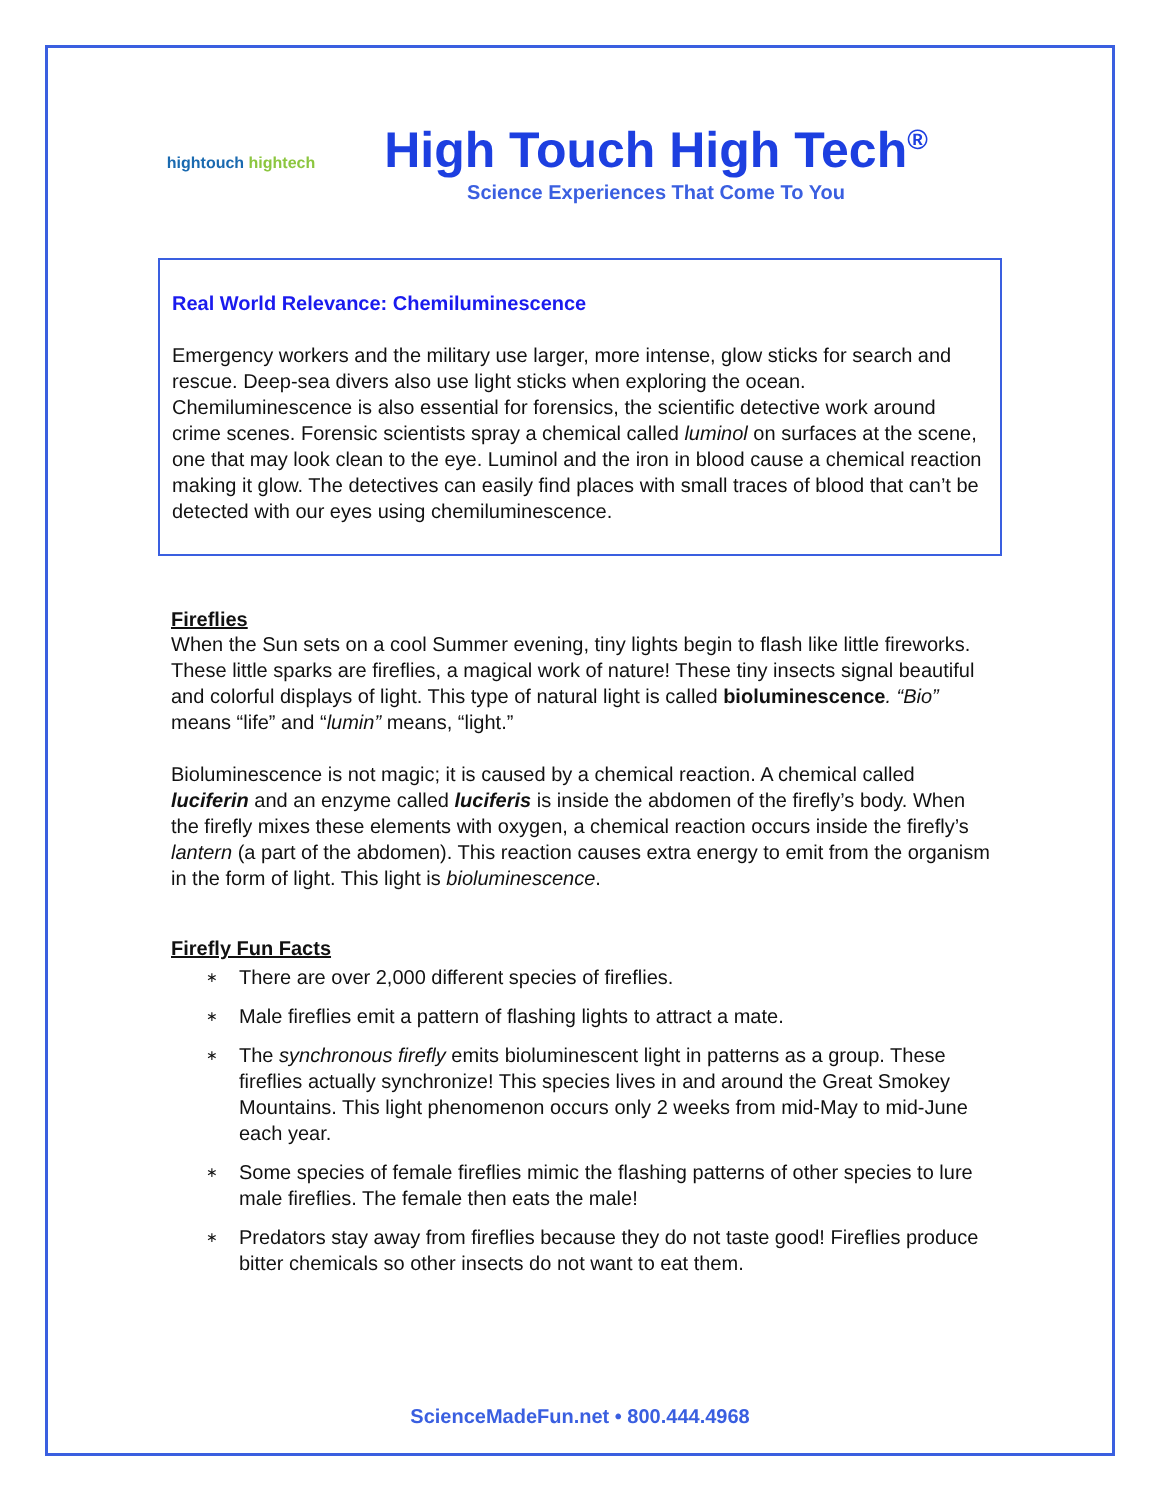hightouch hightech
High Touch High Tech<sup>®</sup>
Science Experiences That Come To You
Real World Relevance: Chemiluminescence
Emergency workers and the military use larger, more intense, glow sticks for search and rescue. Deep-sea divers also use light sticks when exploring the ocean. Chemiluminescence is also essential for forensics, the scientific detective work around crime scenes. Forensic scientists spray a chemical called luminol on surfaces at the scene, one that may look clean to the eye. Luminol and the iron in blood cause a chemical reaction making it glow. The detectives can easily find places with small traces of blood that can’t be detected with our eyes using chemiluminescence.
Fireflies
When the Sun sets on a cool Summer evening, tiny lights begin to flash like little fireworks. These little sparks are fireflies, a magical work of nature! These tiny insects signal beautiful and colorful displays of light. This type of natural light is called bioluminescence. “Bio” means “life” and “lumin” means, “light.”
Bioluminescence is not magic; it is caused by a chemical reaction. A chemical called luciferin and an enzyme called luciferis is inside the abdomen of the firefly’s body. When the firefly mixes these elements with oxygen, a chemical reaction occurs inside the firefly’s lantern (a part of the abdomen). This reaction causes extra energy to emit from the organism in the form of light. This light is bioluminescence.
Firefly Fun Facts
∗ There are over 2,000 different species of fireflies.
∗ Male fireflies emit a pattern of flashing lights to attract a mate.
∗ The synchronous firefly emits bioluminescent light in patterns as a group. These fireflies actually synchronize! This species lives in and around the Great Smokey Mountains. This light phenomenon occurs only 2 weeks from mid-May to mid-June each year.
∗ Some species of female fireflies mimic the flashing patterns of other species to lure male fireflies. The female then eats the male!
∗ Predators stay away from fireflies because they do not taste good! Fireflies produce bitter chemicals so other insects do not want to eat them.
ScienceMadeFun.net • 800.444.4968